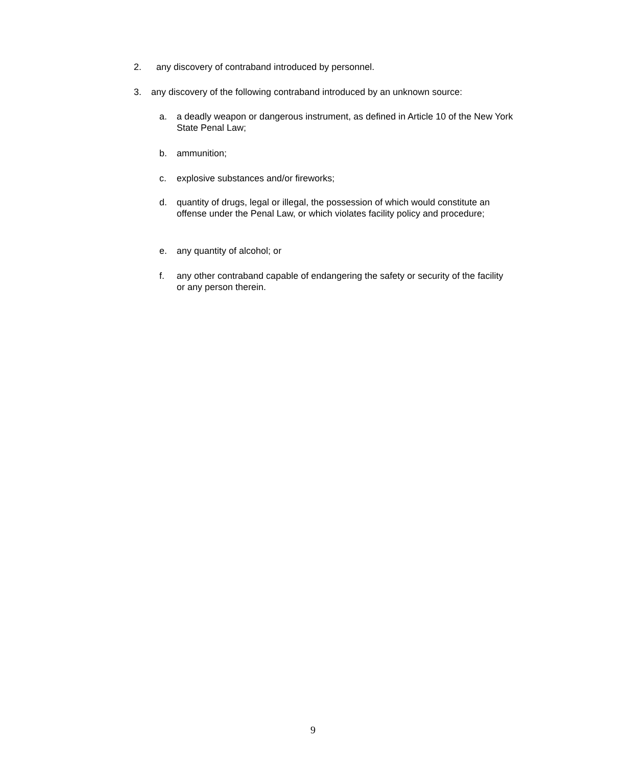2. any discovery of contraband introduced by personnel.
3. any discovery of the following contraband introduced by an unknown source:
a. a deadly weapon or dangerous instrument, as defined in Article 10 of the New York State Penal Law;
b. ammunition;
c. explosive substances and/or fireworks;
d. quantity of drugs, legal or illegal, the possession of which would constitute an offense under the Penal Law, or which violates facility policy and procedure;
e. any quantity of alcohol; or
f. any other contraband capable of endangering the safety or security of the facility or any person therein.
9